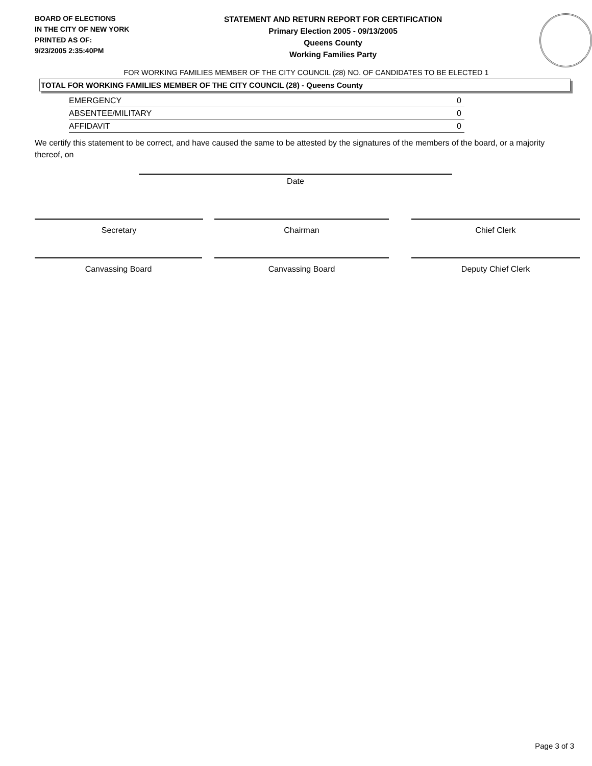BOARD OF ELECTIONS
IN THE CITY OF NEW YORK
PRINTED AS OF:
9/23/2005 2:35:40PM
STATEMENT AND RETURN REPORT FOR CERTIFICATION
Primary Election 2005 - 09/13/2005
Queens County
Working Families Party
FOR WORKING FAMILIES MEMBER OF THE CITY COUNCIL (28) NO. OF CANDIDATES TO BE ELECTED 1
TOTAL FOR WORKING FAMILIES MEMBER OF THE CITY COUNCIL (28) - Queens County
| EMERGENCY | 0 |
| ABSENTEE/MILITARY | 0 |
| AFFIDAVIT | 0 |
We certify this statement to be correct, and have caused the same to be attested by the signatures of the members of the board, or a majority thereof, on
Date
Secretary Chairman Chief Clerk
Canvassing Board Canvassing Board Deputy Chief Clerk
Page 3 of 3